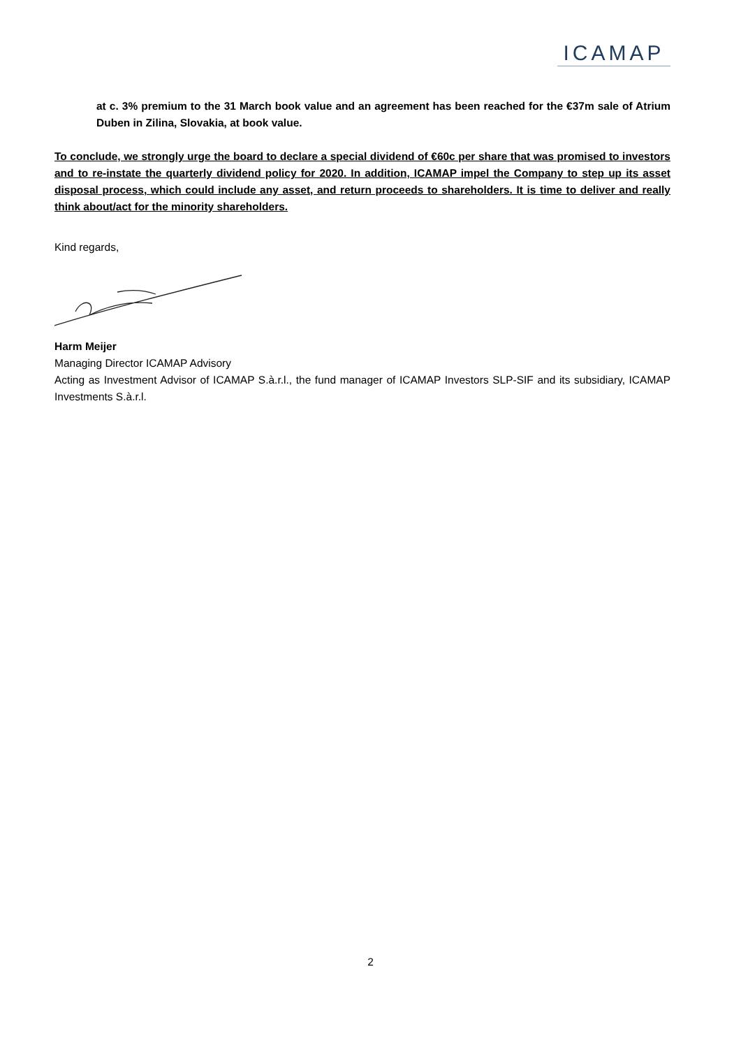ICAMAP
at c. 3% premium to the 31 March book value and an agreement has been reached for the €37m sale of Atrium Duben in Zilina, Slovakia, at book value.
To conclude, we strongly urge the board to declare a special dividend of €60c per share that was promised to investors and to re-instate the quarterly dividend policy for 2020. In addition, ICAMAP impel the Company to step up its asset disposal process, which could include any asset, and return proceeds to shareholders. It is time to deliver and really think about/act for the minority shareholders.
Kind regards,
Harm Meijer
Managing Director ICAMAP Advisory
Acting as Investment Advisor of ICAMAP S.à.r.l., the fund manager of ICAMAP Investors SLP-SIF and its subsidiary, ICAMAP Investments S.à.r.l.
2